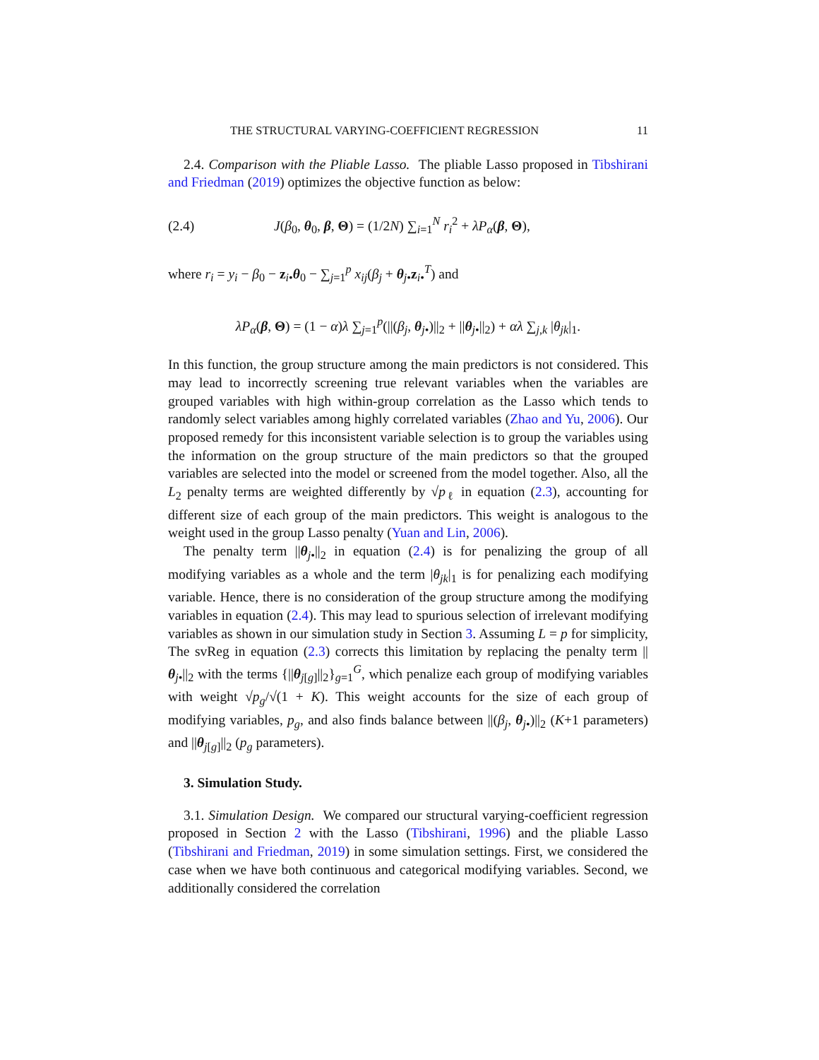THE STRUCTURAL VARYING-COEFFICIENT REGRESSION 11
2.4. Comparison with the Pliable Lasso. The pliable Lasso proposed in Tibshirani and Friedman (2019) optimizes the objective function as below:
(2.4) J(β<sub>0</sub>, θ<sub>0</sub>, β, Θ) = (1/2N) ∑<sub>i=1</sub><sup>N</sup> r<sub>i</sub><sup>2</sup> + λP<sub>α</sub>(β, Θ),
where r<sub>i</sub> = y<sub>i</sub> − β<sub>0</sub> − z<sub>i•</sub>θ<sub>0</sub> − ∑<sub>j=1</sub><sup>p</sup> x<sub>ij</sub>(β<sub>j</sub> + θ<sub>j•</sub>z<sub>i•</sub><sup>T</sup>) and
λP<sub>α</sub>(β, Θ) = (1 − α)λ ∑<sub>j=1</sub><sup>p</sup>(||(β<sub>j</sub>, θ<sub>j•</sub>)||<sub>2</sub> + ||θ<sub>j•</sub>||<sub>2</sub>) + αλ ∑<sub>j,k</sub> |θ<sub>jk</sub>|<sub>1</sub>.
In this function, the group structure among the main predictors is not considered. This may lead to incorrectly screening true relevant variables when the variables are grouped variables with high within-group correlation as the Lasso which tends to randomly select variables among highly correlated variables (Zhao and Yu, 2006). Our proposed remedy for this inconsistent variable selection is to group the variables using the information on the group structure of the main predictors so that the grouped variables are selected into the model or screened from the model together. Also, all the L<sub>2</sub> penalty terms are weighted differently by √p<sub>ℓ</sub> in equation (2.3), accounting for different size of each group of the main predictors. This weight is analogous to the weight used in the group Lasso penalty (Yuan and Lin, 2006).
The penalty term ||θ<sub>j•</sub>||<sub>2</sub> in equation (2.4) is for penalizing the group of all modifying variables as a whole and the term |θ<sub>jk</sub>|<sub>1</sub> is for penalizing each modifying variable. Hence, there is no consideration of the group structure among the modifying variables in equation (2.4). This may lead to spurious selection of irrelevant modifying variables as shown in our simulation study in Section 3. Assuming L = p for simplicity, The svReg in equation (2.3) corrects this limitation by replacing the penalty term ||θ<sub>j•</sub>||<sub>2</sub> with the terms {||θ<sub>j[g]</sub>||<sub>2</sub>}<sub>g=1</sub><sup>G</sup>, which penalize each group of modifying variables with weight √p<sub>g</sub>/√(1 + K). This weight accounts for the size of each group of modifying variables, p<sub>g</sub>, and also finds balance between ||(β<sub>j</sub>, θ<sub>j•</sub>)||<sub>2</sub> (K+1 parameters) and ||θ<sub>j[g]</sub>||<sub>2</sub> (p<sub>g</sub> parameters).
3. Simulation Study.
3.1. Simulation Design. We compared our structural varying-coefficient regression proposed in Section 2 with the Lasso (Tibshirani, 1996) and the pliable Lasso (Tibshirani and Friedman, 2019) in some simulation settings. First, we considered the case when we have both continuous and categorical modifying variables. Second, we additionally considered the correlation